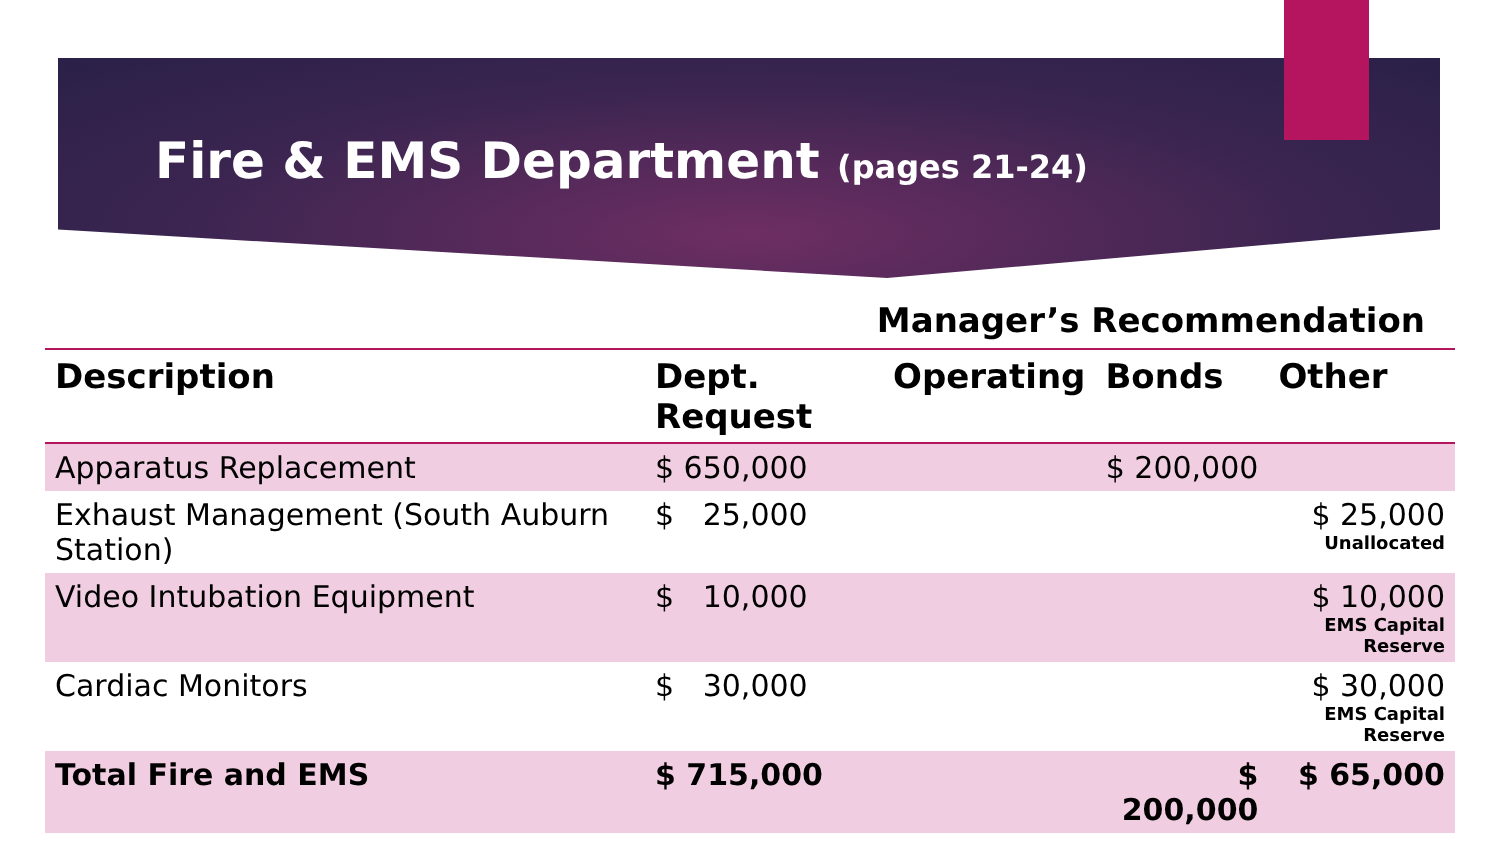Fire & EMS Department (pages 21-24)
Manager’s Recommendation
| Description | Dept. Request | Operating | Bonds | Other |
| --- | --- | --- | --- | --- |
| Apparatus Replacement | $ 650,000 | | $ 200,000 | |
| Exhaust Management (South Auburn Station) | $ 25,000 | | | $ 25,000 Unallocated |
| Video Intubation Equipment | $ 10,000 | | | $ 10,000 EMS Capital Reserve |
| Cardiac Monitors | $ 30,000 | | | $ 30,000 EMS Capital Reserve |
| Total Fire and EMS | $ 715,000 | | $ 200,000 | $ 65,000 |